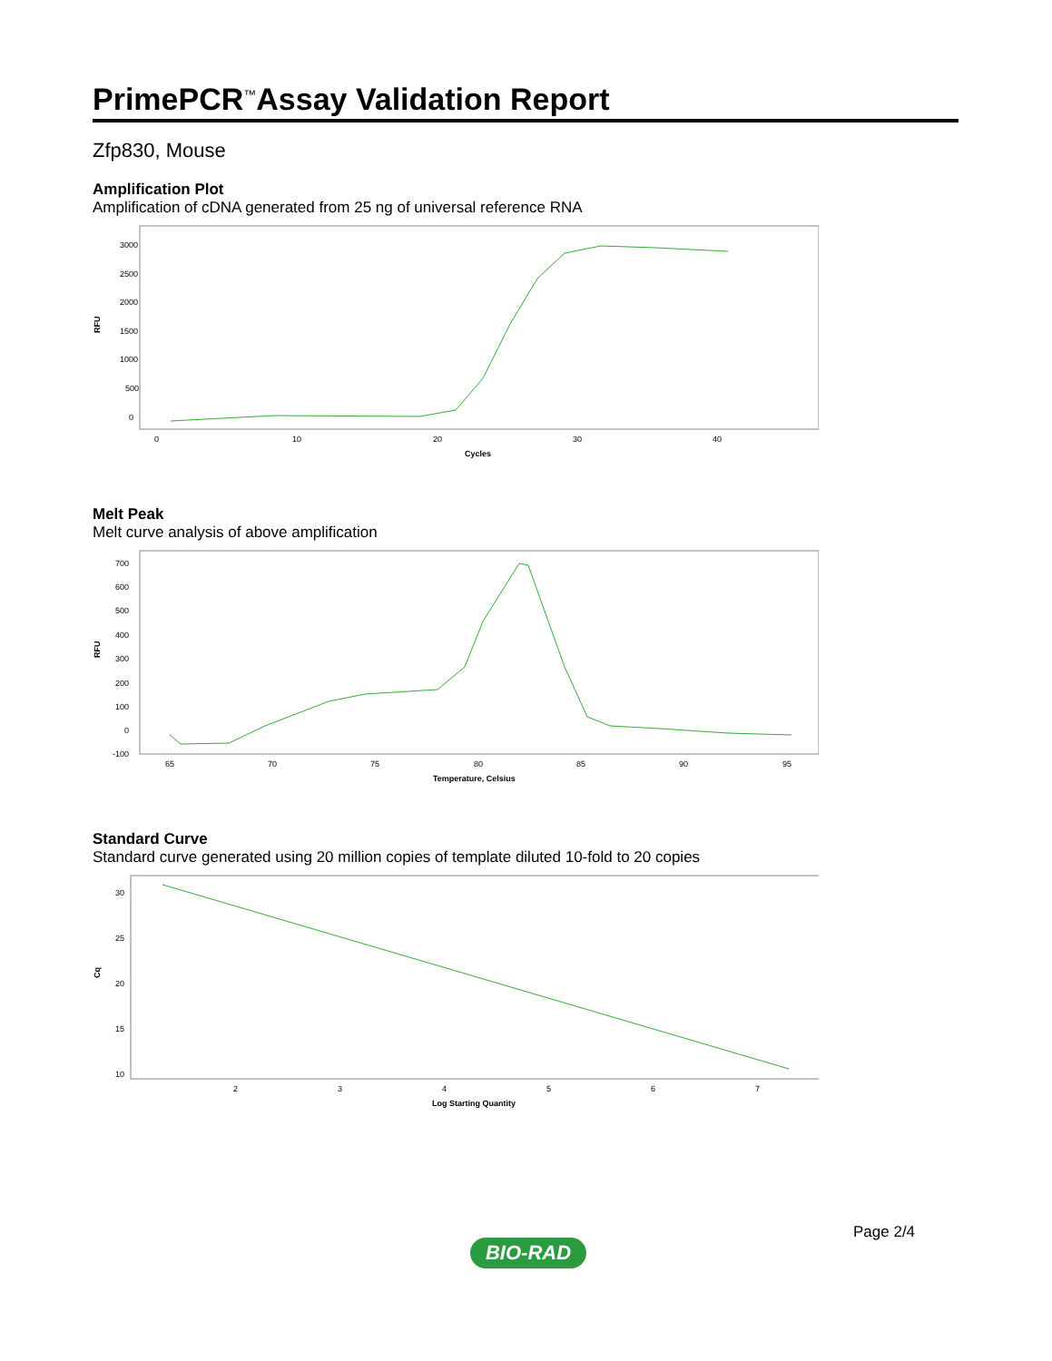PrimePCR<sup>™</sup>Assay Validation Report
Zfp830, Mouse
Amplification Plot
Amplification of cDNA generated from 25 ng of universal reference RNA
3000
2500
2000
1500
1000
500
0
RFU
0
10
20
30
40
Cycles
Melt Peak
Melt curve analysis of above amplification
700
600
500
400
300
200
100
0
-100
RFU
65
70
75
80
85
90
95
Temperature, Celsius
Standard Curve
Standard curve generated using 20 million copies of template diluted 10-fold to 20 copies
30
25
20
15
10
Cq
2
3
4
5
6
7
Log Starting Quantity
Page 2/4
BIO-RAD